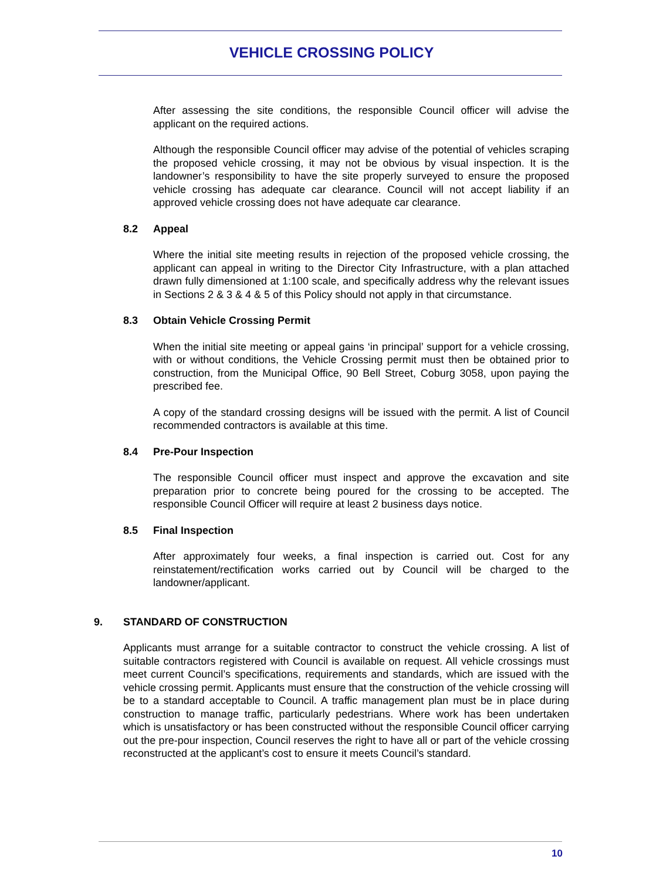VEHICLE CROSSING POLICY
After assessing the site conditions, the responsible Council officer will advise the applicant on the required actions.
Although the responsible Council officer may advise of the potential of vehicles scraping the proposed vehicle crossing, it may not be obvious by visual inspection. It is the landowner’s responsibility to have the site properly surveyed to ensure the proposed vehicle crossing has adequate car clearance. Council will not accept liability if an approved vehicle crossing does not have adequate car clearance.
8.2 Appeal
Where the initial site meeting results in rejection of the proposed vehicle crossing, the applicant can appeal in writing to the Director City Infrastructure, with a plan attached drawn fully dimensioned at 1:100 scale, and specifically address why the relevant issues in Sections 2 & 3 & 4 & 5 of this Policy should not apply in that circumstance.
8.3 Obtain Vehicle Crossing Permit
When the initial site meeting or appeal gains ‘in principal’ support for a vehicle crossing, with or without conditions, the Vehicle Crossing permit must then be obtained prior to construction, from the Municipal Office, 90 Bell Street, Coburg 3058, upon paying the prescribed fee.
A copy of the standard crossing designs will be issued with the permit. A list of Council recommended contractors is available at this time.
8.4 Pre-Pour Inspection
The responsible Council officer must inspect and approve the excavation and site preparation prior to concrete being poured for the crossing to be accepted. The responsible Council Officer will require at least 2 business days notice.
8.5 Final Inspection
After approximately four weeks, a final inspection is carried out. Cost for any reinstatement/rectification works carried out by Council will be charged to the landowner/applicant.
9. STANDARD OF CONSTRUCTION
Applicants must arrange for a suitable contractor to construct the vehicle crossing. A list of suitable contractors registered with Council is available on request. All vehicle crossings must meet current Council’s specifications, requirements and standards, which are issued with the vehicle crossing permit. Applicants must ensure that the construction of the vehicle crossing will be to a standard acceptable to Council. A traffic management plan must be in place during construction to manage traffic, particularly pedestrians. Where work has been undertaken which is unsatisfactory or has been constructed without the responsible Council officer carrying out the pre-pour inspection, Council reserves the right to have all or part of the vehicle crossing reconstructed at the applicant’s cost to ensure it meets Council’s standard.
10